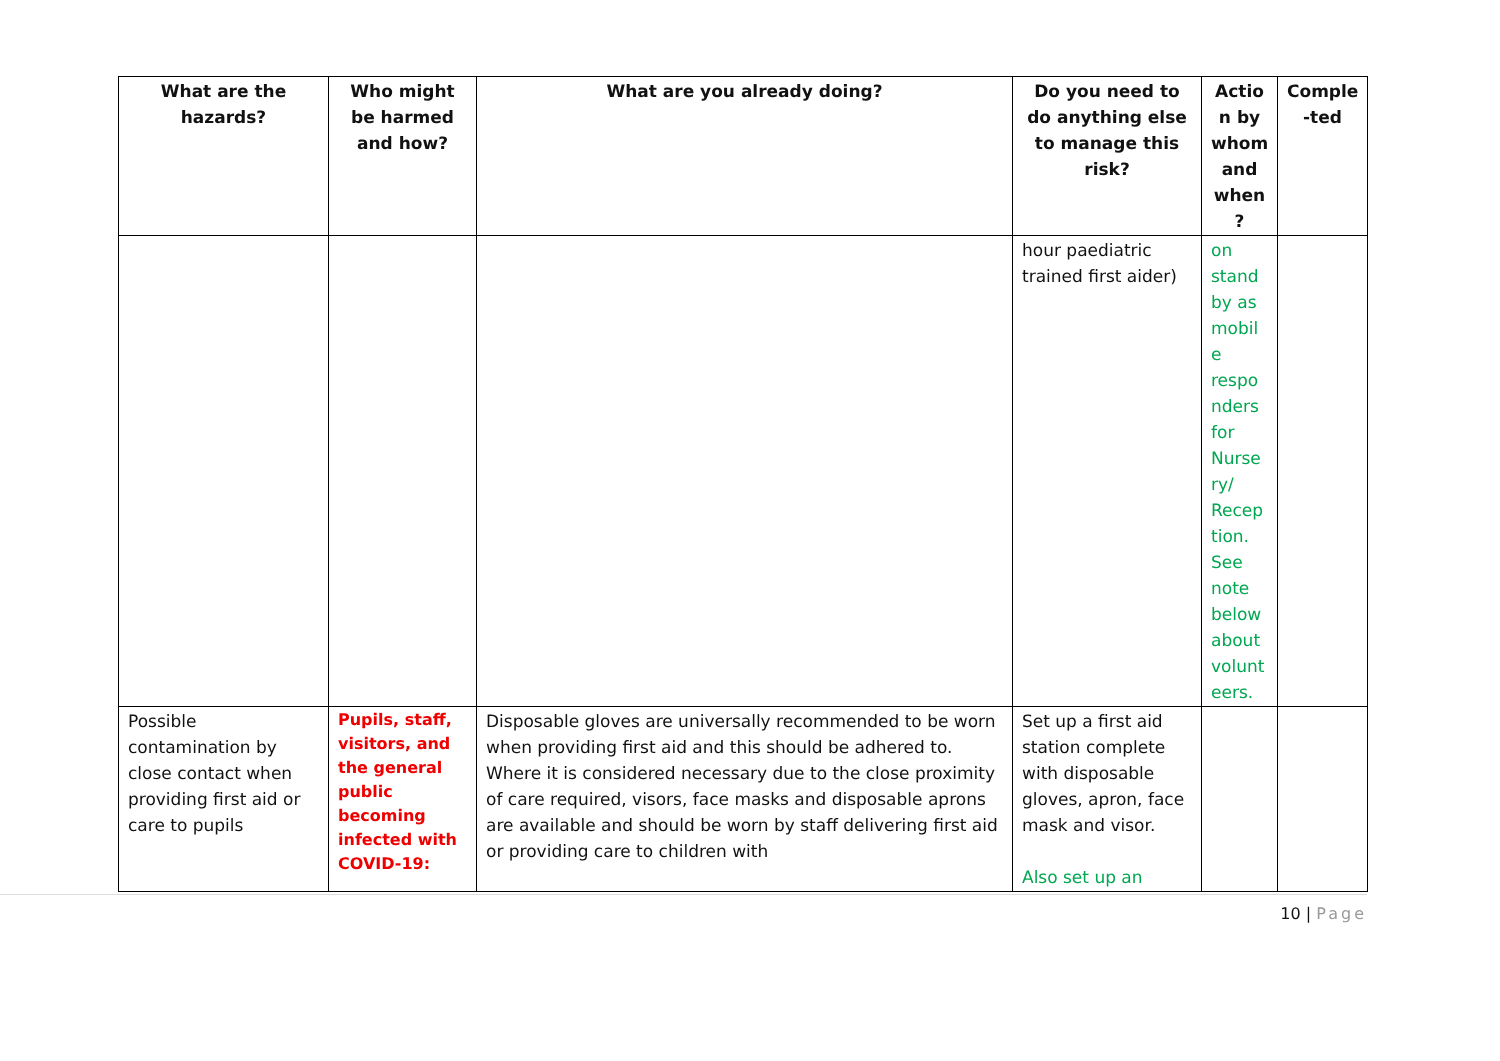| What are the hazards? | Who might be harmed and how? | What are you already doing? | Do you need to do anything else to manage this risk? | Actio n by whom and when ? | Comple -ted |
| --- | --- | --- | --- | --- | --- |
| | | | hour paediatric trained first aider) | on stand by as mobil e respo nders for Nurse ry/ Recep tion. See note below about volunt eers. | |
| Possible contamination by close contact when providing first aid or care to pupils | Pupils, staff, visitors, and the general public becoming infected with COVID-19: | Disposable gloves are universally recommended to be worn when providing first aid and this should be adhered to. Where it is considered necessary due to the close proximity of care required, visors, face masks and disposable aprons are available and should be worn by staff delivering first aid or providing care to children with | Set up a first aid station complete with disposable gloves, apron, face mask and visor. Also set up an | | |
10 | Page